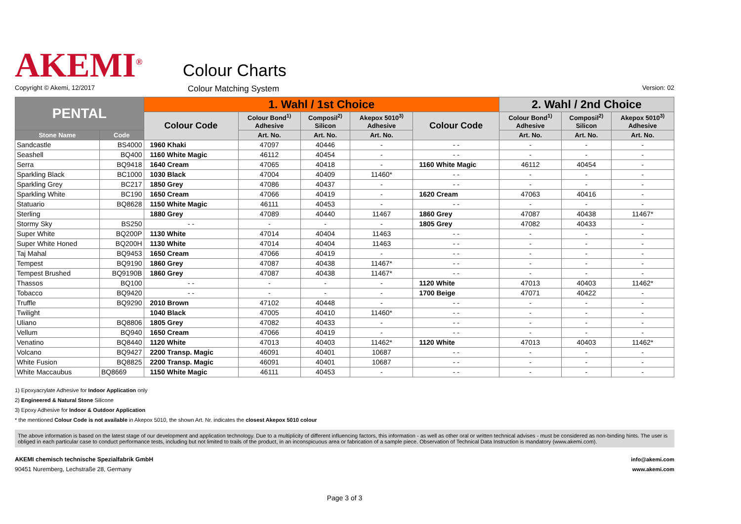AKEMI<sup>®</sup>
Colour Charts
Copyright © Akemi, 12/2017 Colour Matching System Version: 02
| PENTAL | | 1. Wahl / 1st Choice | | | | | 2. Wahl / 2nd Choice | | |
| --- | --- | --- | --- | --- | --- | --- | --- | --- | --- |
| | | Colour Code | Colour Bond<sup>1)</sup> Adhesive | Composil<sup>2)</sup> Silicon | Akepox 5010<sup>3)</sup> Adhesive | Colour Code | Colour Bond<sup>1)</sup> Adhesive | Composil<sup>2)</sup> Silicon | Akepox 5010<sup>3)</sup> Adhesive |
| Stone Name | Code | | Art. No. | Art. No. | Art. No. | | Art. No. | Art. No. | Art. No. |
| Sandcastle | BS4000 | 1960 Khaki | 47097 | 40446 | - | - - | - | - | - |
| Seashell | BQ400 | 1160 White Magic | 46112 | 40454 | - | - - | - | - | - |
| Serra | BQ9418 | 1640 Cream | 47065 | 40418 | - | 1160 White Magic | 46112 | 40454 | - |
| Sparkling Black | BC1000 | 1030 Black | 47004 | 40409 | 11460* | - - | - | - | - |
| Sparkling Grey | BC217 | 1850 Grey | 47086 | 40437 | - | - - | - | - | - |
| Sparkling White | BC190 | 1650 Cream | 47066 | 40419 | - | 1620 Cream | 47063 | 40416 | - |
| Statuario | BQ8628 | 1150 White Magic | 46111 | 40453 | - | - - | - | - | - |
| Sterling | | 1880 Grey | 47089 | 40440 | 11467 | 1860 Grey | 47087 | 40438 | 11467* |
| Stormy Sky | BS250 | - - | - | - | - | 1805 Grey | 47082 | 40433 | - |
| Super White | BQ200P | 1130 White | 47014 | 40404 | 11463 | - - | - | - | - |
| Super White Honed | BQ200H | 1130 White | 47014 | 40404 | 11463 | - - | - | - | - |
| Taj Mahal | BQ9453 | 1650 Cream | 47066 | 40419 | - | - - | - | - | - |
| Tempest | BQ9190 | 1860 Grey | 47087 | 40438 | 11467* | - - | - | - | - |
| Tempest Brushed | BQ9190B | 1860 Grey | 47087 | 40438 | 11467* | - - | - | - | - |
| Thassos | BQ100 | - - | - | - | - | 1120 White | 47013 | 40403 | 11462* |
| Tobacco | BQ9420 | - - | - | - | - | 1700 Beige | 47071 | 40422 | - |
| Truffle | BQ9290 | 2010 Brown | 47102 | 40448 | - | - - | - | - | - |
| Twilight | | 1040 Black | 47005 | 40410 | 11460* | - - | - | - | - |
| Uliano | BQ8806 | 1805 Grey | 47082 | 40433 | - | - - | - | - | - |
| Vellum | BQ940 | 1650 Cream | 47066 | 40419 | - | - - | - | - | - |
| Venatino | BQ8440 | 1120 White | 47013 | 40403 | 11462* | 1120 White | 47013 | 40403 | 11462* |
| Volcano | BQ9427 | 2200 Transp. Magic | 46091 | 40401 | 10687 | - - | - | - | - |
| White Fusion | BQ8825 | 2200 Transp. Magic | 46091 | 40401 | 10687 | - - | - | - | - |
| White Maccaubus | BQ8669 | 1150 White Magic | 46111 | 40453 | - | - - | - | - | - |
1) Epoxyacrylate Adhesive for Indoor Application only
2) Engineered & Natural Stone Silicone
3) Epoxy Adhesive for Indoor & Outdoor Application
* the mentioned Colour Code is not available in Akepox 5010, the shown Art. Nr. indicates the closest Akepox 5010 colour
The above information is based on the latest stage of our development and application technology. Due to a multiplicity of different influencing factors, this information - as well as other oral or written technical advises - must be considered as non-binding hints. The user is obliged in each particular case to conduct performance tests, including but not limited to trails of the product, in an inconspicuous area or fabrication of a sample piece. Observation of Technical Data Instruction is mandatory (www.akemi.com).
AKEMI chemisch technische Spezialfabrik GmbH
90451 Nuremberg, Lechstraße 28, Germany
info@akemi.com
www.akemi.com
Page 3 of 3